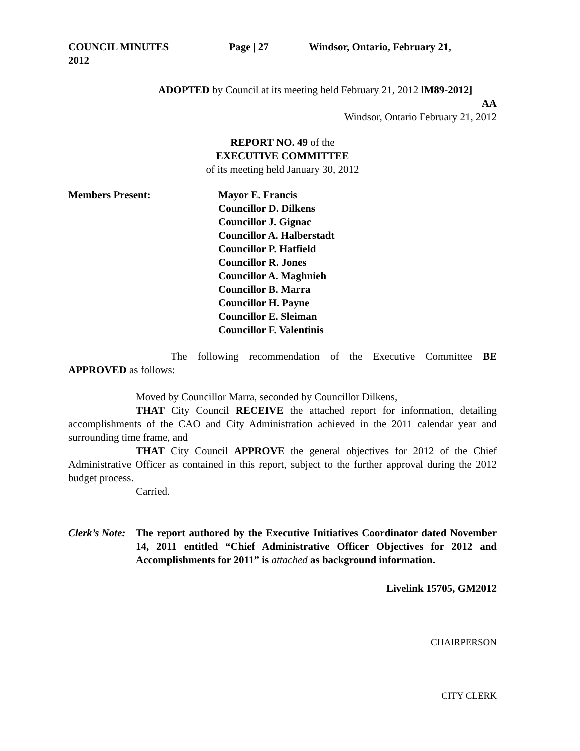COUNCIL MINUTES Page | 27 Windsor, Ontario, February 21,
2012
ADOPTED by Council at its meeting held February 21, 2012 lM89-2012]
AA
Windsor, Ontario February 21, 2012
REPORT NO. 49 of the
EXECUTIVE COMMITTEE
of its meeting held January 30, 2012
Members Present: Mayor E. Francis
Councillor D. Dilkens
Councillor J. Gignac
Councillor A. Halberstadt
Councillor P. Hatfield
Councillor R. Jones
Councillor A. Maghnieh
Councillor B. Marra
Councillor H. Payne
Councillor E. Sleiman
Councillor F. Valentinis
The following recommendation of the Executive Committee BE APPROVED as follows:
Moved by Councillor Marra, seconded by Councillor Dilkens,
THAT City Council RECEIVE the attached report for information, detailing accomplishments of the CAO and City Administration achieved in the 2011 calendar year and surrounding time frame, and
THAT City Council APPROVE the general objectives for 2012 of the Chief Administrative Officer as contained in this report, subject to the further approval during the 2012 budget process.
Carried.
Clerk’s Note:
The report authored by the Executive Initiatives Coordinator dated November 14, 2011 entitled “Chief Administrative Officer Objectives for 2012 and Accomplishments for 2011” is attached as background information.
Livelink 15705, GM2012
CHAIRPERSON
CITY CLERK